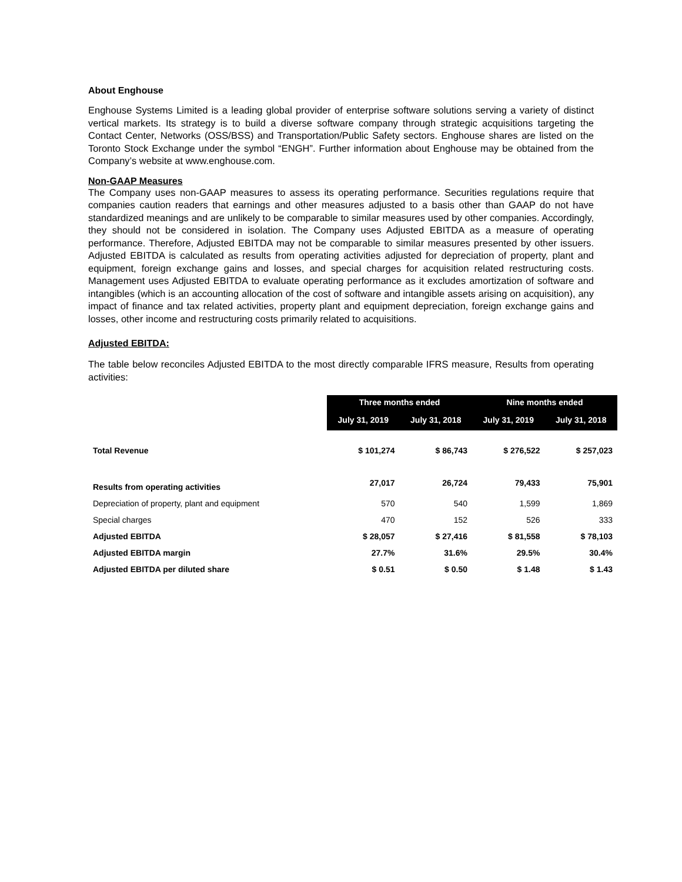About Enghouse
Enghouse Systems Limited is a leading global provider of enterprise software solutions serving a variety of distinct vertical markets. Its strategy is to build a diverse software company through strategic acquisitions targeting the Contact Center, Networks (OSS/BSS) and Transportation/Public Safety sectors. Enghouse shares are listed on the Toronto Stock Exchange under the symbol “ENGH”. Further information about Enghouse may be obtained from the Company’s website at www.enghouse.com.
Non-GAAP Measures
The Company uses non-GAAP measures to assess its operating performance. Securities regulations require that companies caution readers that earnings and other measures adjusted to a basis other than GAAP do not have standardized meanings and are unlikely to be comparable to similar measures used by other companies. Accordingly, they should not be considered in isolation. The Company uses Adjusted EBITDA as a measure of operating performance. Therefore, Adjusted EBITDA may not be comparable to similar measures presented by other issuers. Adjusted EBITDA is calculated as results from operating activities adjusted for depreciation of property, plant and equipment, foreign exchange gains and losses, and special charges for acquisition related restructuring costs. Management uses Adjusted EBITDA to evaluate operating performance as it excludes amortization of software and intangibles (which is an accounting allocation of the cost of software and intangible assets arising on acquisition), any impact of finance and tax related activities, property plant and equipment depreciation, foreign exchange gains and losses, other income and restructuring costs primarily related to acquisitions.
Adjusted EBITDA:
The table below reconciles Adjusted EBITDA to the most directly comparable IFRS measure, Results from operating activities:
| | Three months ended | | Nine months ended | |
| | July 31, 2019 | July 31, 2018 | July 31, 2019 | July 31, 2018 |
| Total Revenue | $ 101,274 | $ 86,743 | $ 276,522 | $ 257,023 |
| Results from operating activities | 27,017 | 26,724 | 79,433 | 75,901 |
| Depreciation of property, plant and equipment | 570 | 540 | 1,599 | 1,869 |
| Special charges | 470 | 152 | 526 | 333 |
| Adjusted EBITDA | $ 28,057 | $ 27,416 | $ 81,558 | $ 78,103 |
| Adjusted EBITDA margin | 27.7% | 31.6% | 29.5% | 30.4% |
| Adjusted EBITDA per diluted share | $ 0.51 | $ 0.50 | $ 1.48 | $ 1.43 |